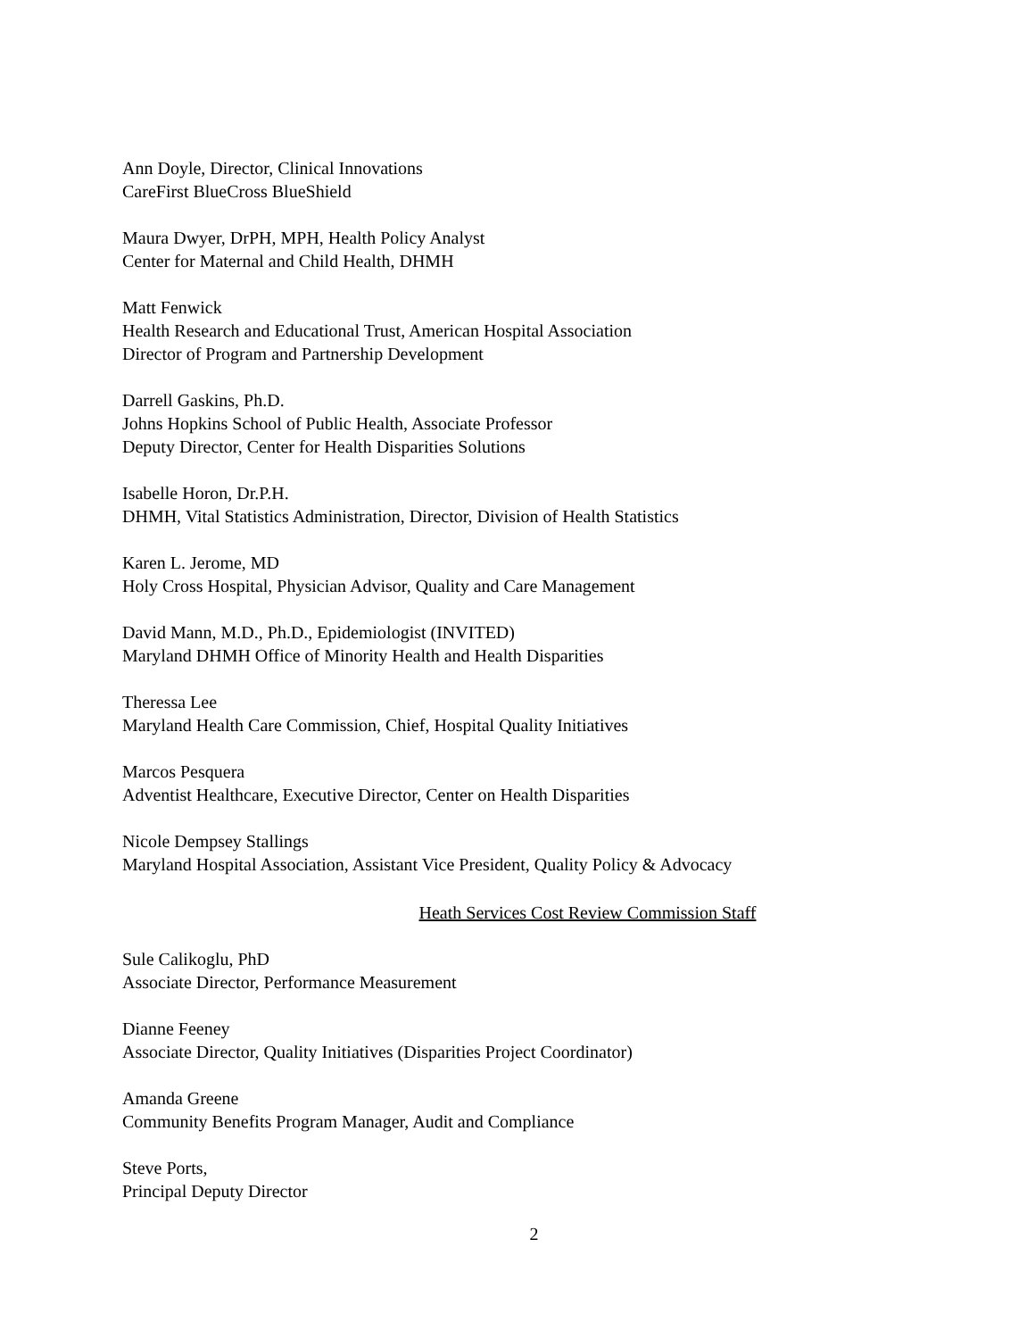Ann Doyle, Director, Clinical Innovations
CareFirst BlueCross BlueShield
Maura Dwyer, DrPH, MPH, Health Policy Analyst
Center for Maternal and Child Health, DHMH
Matt Fenwick
Health Research and Educational Trust, American Hospital Association
Director of Program and Partnership Development
Darrell Gaskins, Ph.D.
Johns Hopkins School of Public Health, Associate Professor
Deputy Director, Center for Health Disparities Solutions
Isabelle Horon, Dr.P.H.
DHMH, Vital Statistics Administration, Director, Division of Health Statistics
Karen L. Jerome, MD
Holy Cross Hospital, Physician Advisor, Quality and Care Management
David Mann, M.D., Ph.D., Epidemiologist (INVITED)
Maryland DHMH Office of Minority Health and Health Disparities
Theressa Lee
Maryland Health Care Commission, Chief, Hospital Quality Initiatives
Marcos Pesquera
Adventist Healthcare, Executive Director, Center on Health Disparities
Nicole Dempsey Stallings
Maryland Hospital Association, Assistant Vice President, Quality Policy & Advocacy
Heath Services Cost Review Commission Staff
Sule Calikoglu, PhD
Associate Director, Performance Measurement
Dianne Feeney
Associate Director, Quality Initiatives (Disparities Project Coordinator)
Amanda Greene
Community Benefits Program Manager, Audit and Compliance
Steve Ports,
Principal Deputy Director
2